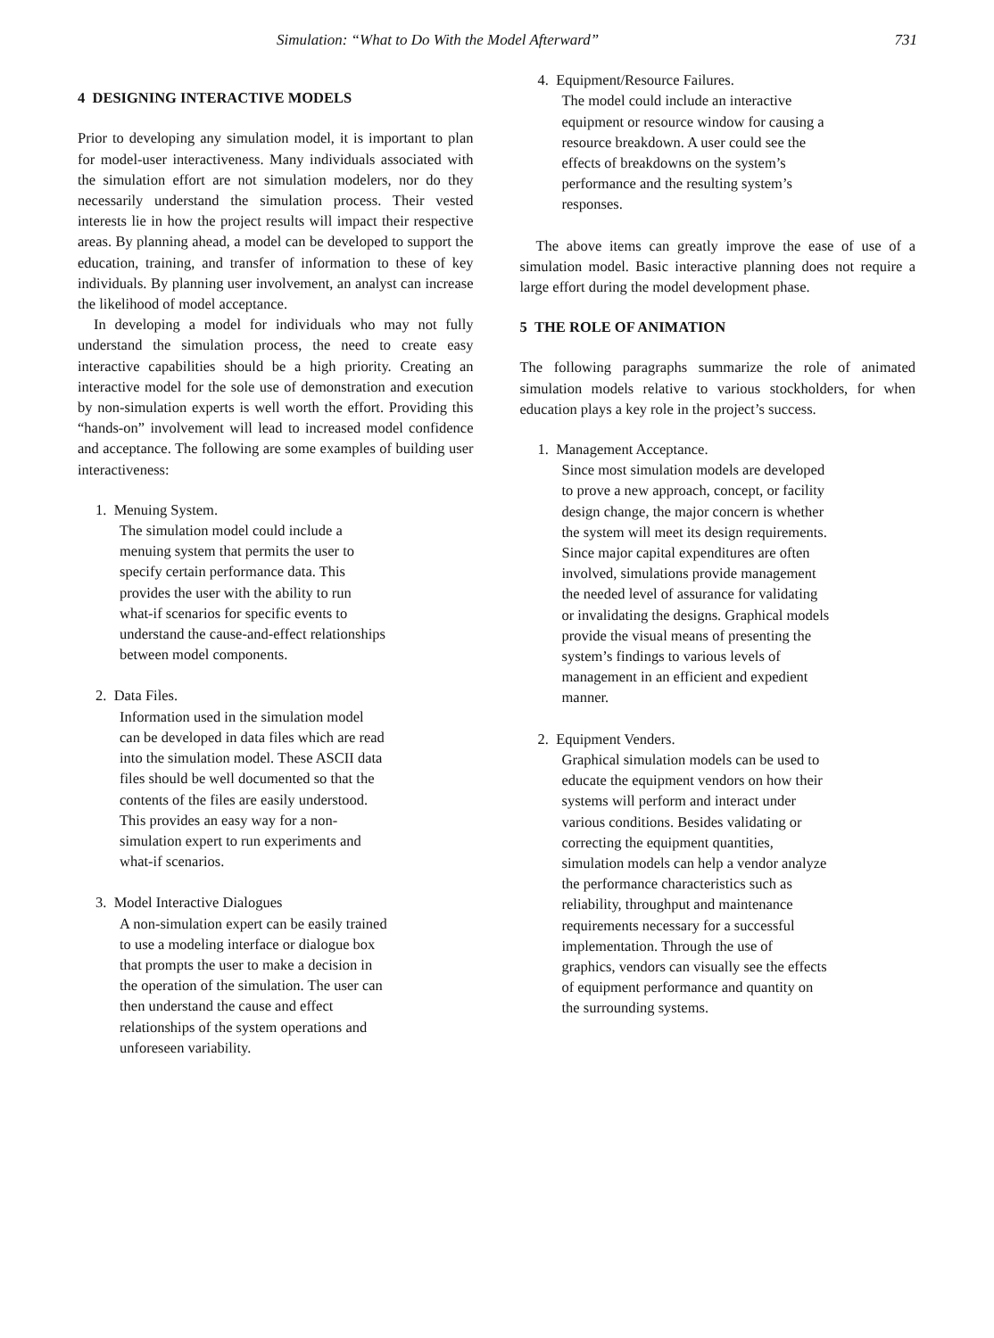Simulation: “What to Do With the Model Afterward” 731
4 DESIGNING INTERACTIVE MODELS
Prior to developing any simulation model, it is important to plan for model-user interactiveness. Many individuals associated with the simulation effort are not simulation modelers, nor do they necessarily understand the simulation process. Their vested interests lie in how the project results will impact their respective areas. By planning ahead, a model can be developed to support the education, training, and transfer of information to these of key individuals. By planning user involvement, an analyst can increase the likelihood of model acceptance.
In developing a model for individuals who may not fully understand the simulation process, the need to create easy interactive capabilities should be a high priority. Creating an interactive model for the sole use of demonstration and execution by non-simulation experts is well worth the effort. Providing this “hands-on” involvement will lead to increased model confidence and acceptance. The following are some examples of building user interactiveness:
1. Menuing System.
The simulation model could include a menuing system that permits the user to specify certain performance data. This provides the user with the ability to run what-if scenarios for specific events to understand the cause-and-effect relationships between model components.
2. Data Files.
Information used in the simulation model can be developed in data files which are read into the simulation model. These ASCII data files should be well documented so that the contents of the files are easily understood. This provides an easy way for a non-simulation expert to run experiments and what-if scenarios.
3. Model Interactive Dialogues
A non-simulation expert can be easily trained to use a modeling interface or dialogue box that prompts the user to make a decision in the operation of the simulation. The user can then understand the cause and effect relationships of the system operations and unforeseen variability.
4. Equipment/Resource Failures.
The model could include an interactive equipment or resource window for causing a resource breakdown. A user could see the effects of breakdowns on the system’s performance and the resulting system’s responses.
The above items can greatly improve the ease of use of a simulation model. Basic interactive planning does not require a large effort during the model development phase.
5 THE ROLE OF ANIMATION
The following paragraphs summarize the role of animated simulation models relative to various stockholders, for when education plays a key role in the project’s success.
1. Management Acceptance.
Since most simulation models are developed to prove a new approach, concept, or facility design change, the major concern is whether the system will meet its design requirements. Since major capital expenditures are often involved, simulations provide management the needed level of assurance for validating or invalidating the designs. Graphical models provide the visual means of presenting the system’s findings to various levels of management in an efficient and expedient manner.
2. Equipment Venders.
Graphical simulation models can be used to educate the equipment vendors on how their systems will perform and interact under various conditions. Besides validating or correcting the equipment quantities, simulation models can help a vendor analyze the performance characteristics such as reliability, throughput and maintenance requirements necessary for a successful implementation. Through the use of graphics, vendors can visually see the effects of equipment performance and quantity on the surrounding systems.